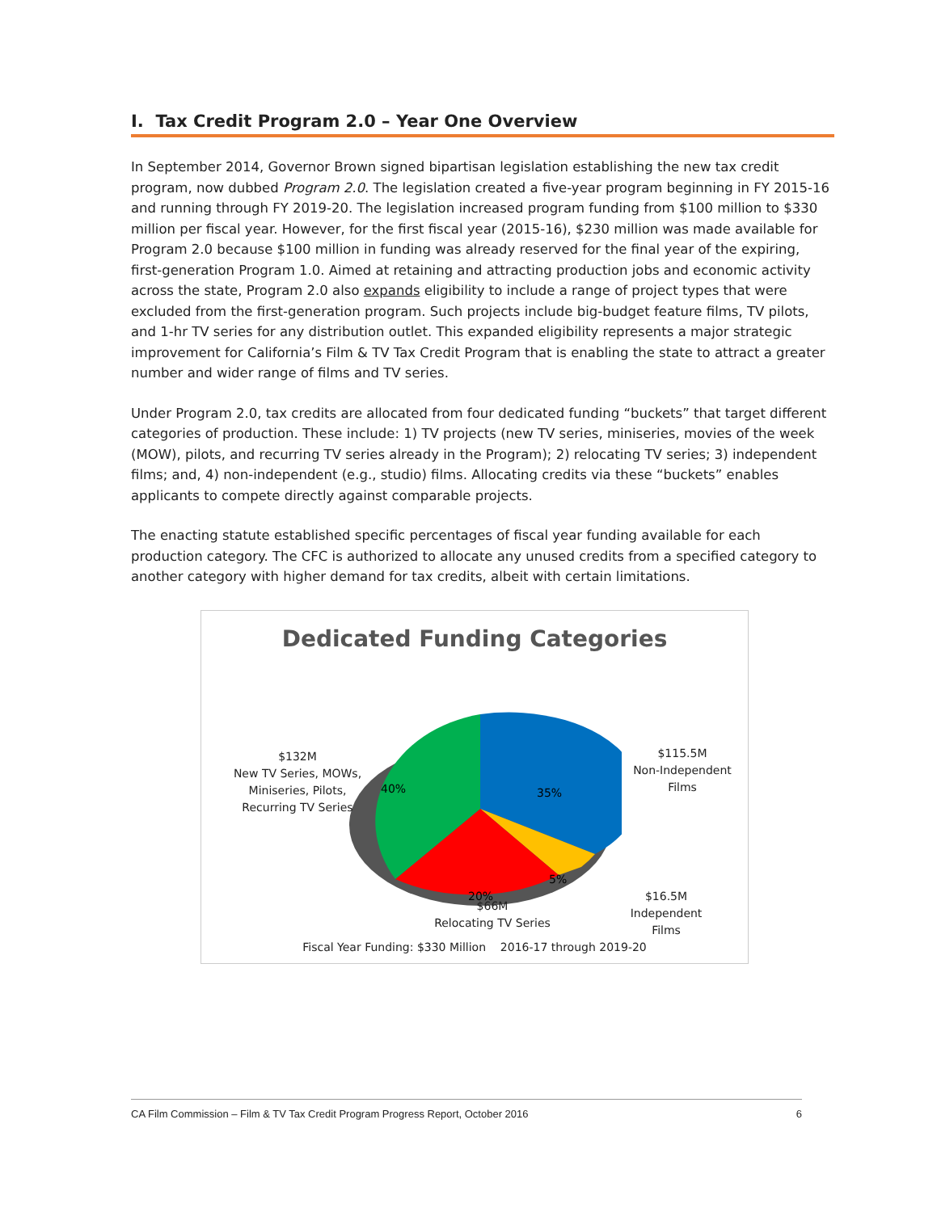I. Tax Credit Program 2.0 – Year One Overview
In September 2014, Governor Brown signed bipartisan legislation establishing the new tax credit program, now dubbed Program 2.0. The legislation created a five-year program beginning in FY 2015-16 and running through FY 2019-20. The legislation increased program funding from $100 million to $330 million per fiscal year. However, for the first fiscal year (2015-16), $230 million was made available for Program 2.0 because $100 million in funding was already reserved for the final year of the expiring, first-generation Program 1.0. Aimed at retaining and attracting production jobs and economic activity across the state, Program 2.0 also expands eligibility to include a range of project types that were excluded from the first-generation program. Such projects include big-budget feature films, TV pilots, and 1-hr TV series for any distribution outlet. This expanded eligibility represents a major strategic improvement for California’s Film & TV Tax Credit Program that is enabling the state to attract a greater number and wider range of films and TV series.
Under Program 2.0, tax credits are allocated from four dedicated funding “buckets” that target different categories of production. These include: 1) TV projects (new TV series, miniseries, movies of the week (MOW), pilots, and recurring TV series already in the Program); 2) relocating TV series; 3) independent films; and, 4) non-independent (e.g., studio) films. Allocating credits via these “buckets” enables applicants to compete directly against comparable projects.
The enacting statute established specific percentages of fiscal year funding available for each production category. The CFC is authorized to allocate any unused credits from a specified category to another category with higher demand for tax credits, albeit with certain limitations.
Dedicated Funding Categories
35%
5%
20%
40%
$132M
New TV Series, MOWs,
Miniseries, Pilots,
Recurring TV Series
$115.5M
Non-Independent
Films
$16.5M
Independent
Films
$66M
Relocating TV Series
Fiscal Year Funding: $330 Million 2016-17 through 2019-20
CA Film Commission – Film & TV Tax Credit Program Progress Report, October 2016 6